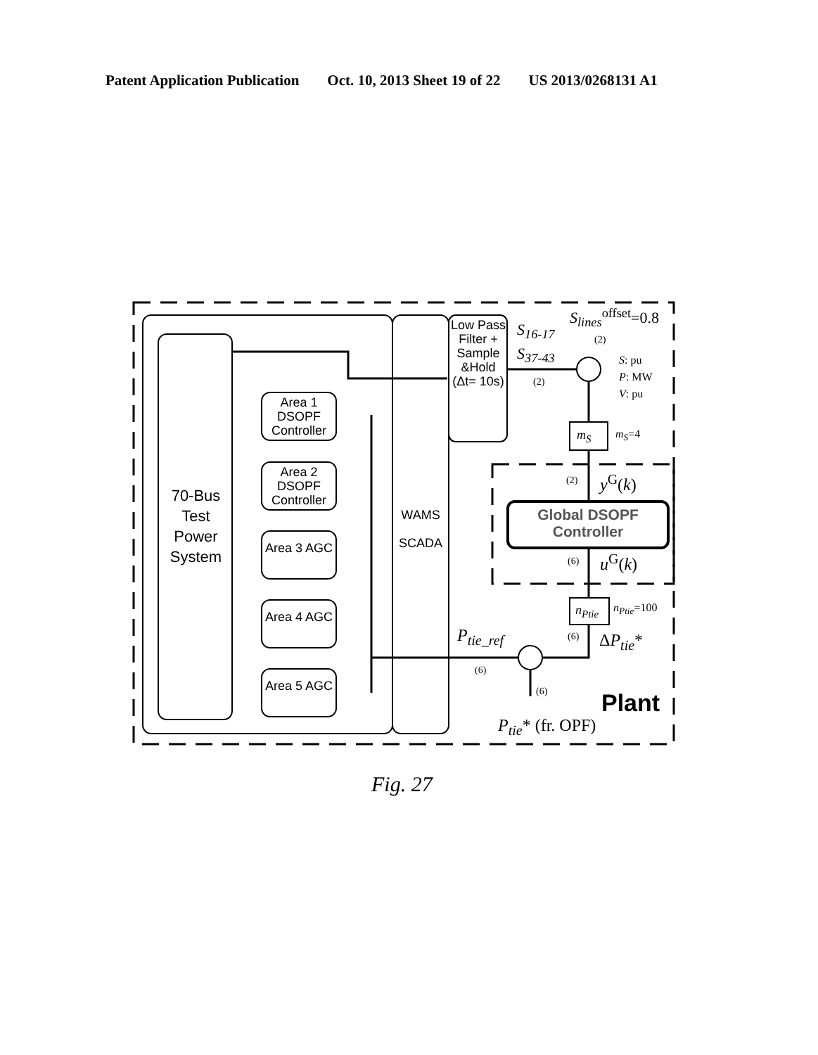Patent Application Publication Oct. 10, 2013 Sheet 19 of 22 US 2013/0268131 A1
70-Bus Test Power System
Area 1 DSOPF Controller
Area 2 DSOPF Controller
Area 3 AGC
Area 4 AGC
Area 5 AGC
WAMS SCADA
Low Pass Filter + Sample &Hold (Δt= 10s)
S<sub>16-17</sub>
S<sub>37-43</sub>
S<sub>lines</sub><sup>offset</sup>=0.8
(2)
(2)
S: pu
P: MW
V: pu
m<sub>S</sub> m<sub>S</sub>=4
(2) y<sup>G</sup>(k)
Global DSOPF Controller
(6) u<sup>G</sup>(k)
n<sub>Ptie</sub> n<sub>Ptie</sub>=100
(6) ΔP<sub>tie</sub>*
P<sub>tie_ref</sub>
(6)
(6) Plant
P<sub>tie</sub>* (fr. OPF)
Fig. 27